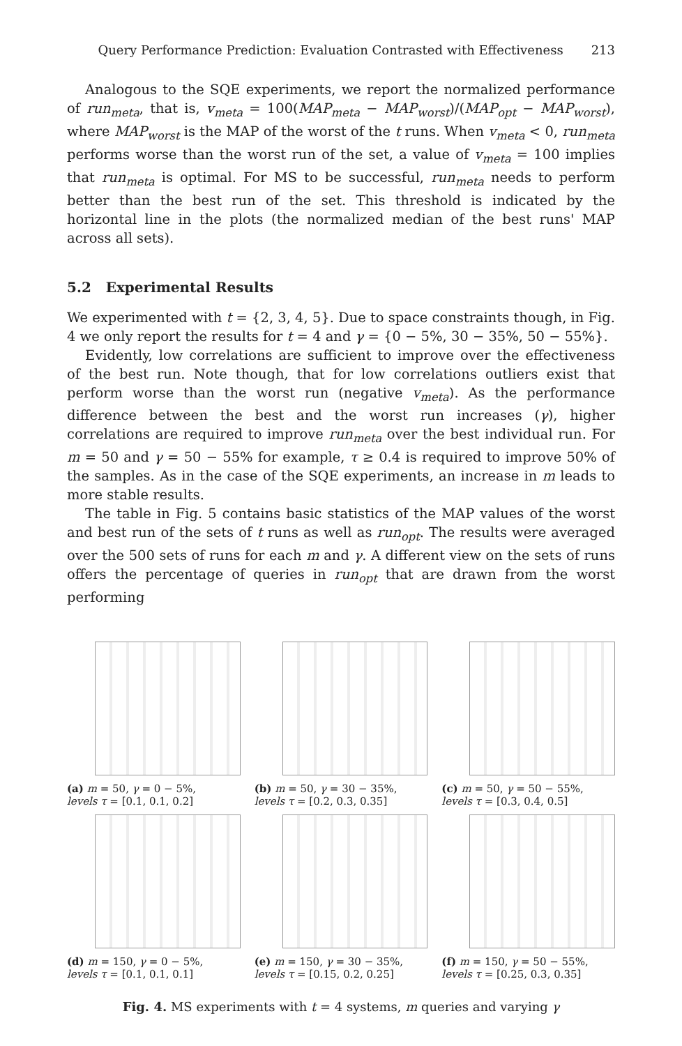Query Performance Prediction: Evaluation Contrasted with Effectiveness 213
Analogous to the SQE experiments, we report the normalized performance of run<sub>meta</sub>, that is, v<sub>meta</sub> = 100(MAP<sub>meta</sub> − MAP<sub>worst</sub>)/(MAP<sub>opt</sub> − MAP<sub>worst</sub>), where MAP<sub>worst</sub> is the MAP of the worst of the t runs. When v<sub>meta</sub> < 0, run<sub>meta</sub> performs worse than the worst run of the set, a value of v<sub>meta</sub> = 100 implies that run<sub>meta</sub> is optimal. For MS to be successful, run<sub>meta</sub> needs to perform better than the best run of the set. This threshold is indicated by the horizontal line in the plots (the normalized median of the best runs' MAP across all sets).
5.2 Experimental Results
We experimented with t = {2, 3, 4, 5}. Due to space constraints though, in Fig. 4 we only report the results for t = 4 and γ = {0 − 5%, 30 − 35%, 50 − 55%}.
Evidently, low correlations are sufficient to improve over the effectiveness of the best run. Note though, that for low correlations outliers exist that perform worse than the worst run (negative v<sub>meta</sub>). As the performance difference between the best and the worst run increases (γ), higher correlations are required to improve run<sub>meta</sub> over the best individual run. For m = 50 and γ = 50 − 55% for example, τ ≥ 0.4 is required to improve 50% of the samples. As in the case of the SQE experiments, an increase in m leads to more stable results.
The table in Fig. 5 contains basic statistics of the MAP values of the worst and best run of the sets of t runs as well as run<sub>opt</sub>. The results were averaged over the 500 sets of runs for each m and γ. A different view on the sets of runs offers the percentage of queries in run<sub>opt</sub> that are drawn from the worst performing
(a) m = 50, γ = 0 − 5%,
levels τ = [0.1, 0.1, 0.2]
(b) m = 50, γ = 30 − 35%,
levels τ = [0.2, 0.3, 0.35]
(c) m = 50, γ = 50 − 55%,
levels τ = [0.3, 0.4, 0.5]
(d) m = 150, γ = 0 − 5%,
levels τ = [0.1, 0.1, 0.1]
(e) m = 150, γ = 30 − 35%,
levels τ = [0.15, 0.2, 0.25]
(f) m = 150, γ = 50 − 55%,
levels τ = [0.25, 0.3, 0.35]
Fig. 4. MS experiments with t = 4 systems, m queries and varying γ